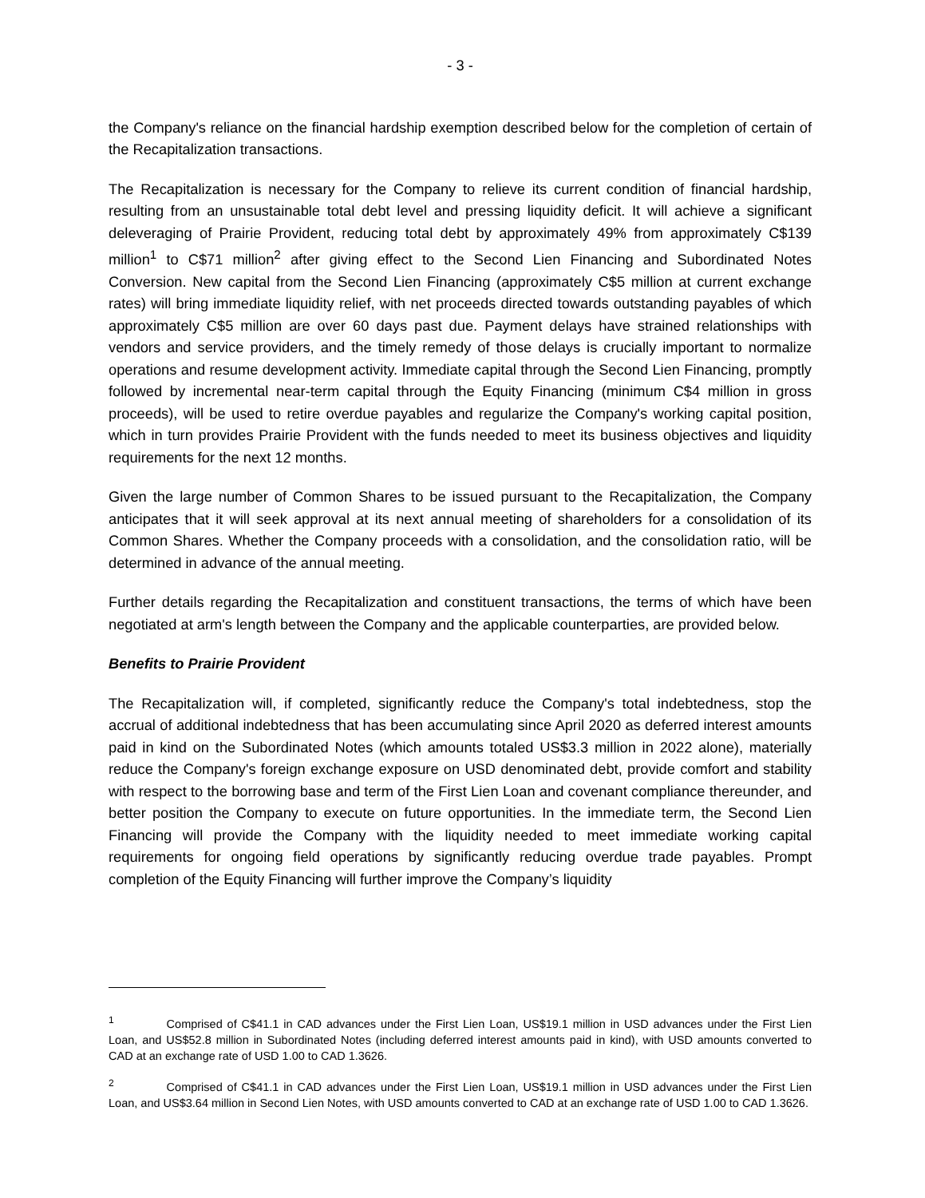- 3 -
the Company's reliance on the financial hardship exemption described below for the completion of certain of the Recapitalization transactions.
The Recapitalization is necessary for the Company to relieve its current condition of financial hardship, resulting from an unsustainable total debt level and pressing liquidity deficit. It will achieve a significant deleveraging of Prairie Provident, reducing total debt by approximately 49% from approximately C$139 million<sup>1</sup> to C$71 million<sup>2</sup> after giving effect to the Second Lien Financing and Subordinated Notes Conversion. New capital from the Second Lien Financing (approximately C$5 million at current exchange rates) will bring immediate liquidity relief, with net proceeds directed towards outstanding payables of which approximately C$5 million are over 60 days past due. Payment delays have strained relationships with vendors and service providers, and the timely remedy of those delays is crucially important to normalize operations and resume development activity. Immediate capital through the Second Lien Financing, promptly followed by incremental near-term capital through the Equity Financing (minimum C$4 million in gross proceeds), will be used to retire overdue payables and regularize the Company's working capital position, which in turn provides Prairie Provident with the funds needed to meet its business objectives and liquidity requirements for the next 12 months.
Given the large number of Common Shares to be issued pursuant to the Recapitalization, the Company anticipates that it will seek approval at its next annual meeting of shareholders for a consolidation of its Common Shares. Whether the Company proceeds with a consolidation, and the consolidation ratio, will be determined in advance of the annual meeting.
Further details regarding the Recapitalization and constituent transactions, the terms of which have been negotiated at arm's length between the Company and the applicable counterparties, are provided below.
Benefits to Prairie Provident
The Recapitalization will, if completed, significantly reduce the Company's total indebtedness, stop the accrual of additional indebtedness that has been accumulating since April 2020 as deferred interest amounts paid in kind on the Subordinated Notes (which amounts totaled US$3.3 million in 2022 alone), materially reduce the Company's foreign exchange exposure on USD denominated debt, provide comfort and stability with respect to the borrowing base and term of the First Lien Loan and covenant compliance thereunder, and better position the Company to execute on future opportunities. In the immediate term, the Second Lien Financing will provide the Company with the liquidity needed to meet immediate working capital requirements for ongoing field operations by significantly reducing overdue trade payables. Prompt completion of the Equity Financing will further improve the Company’s liquidity
<sup>1</sup> Comprised of C$41.1 in CAD advances under the First Lien Loan, US$19.1 million in USD advances under the First Lien Loan, and US$52.8 million in Subordinated Notes (including deferred interest amounts paid in kind), with USD amounts converted to CAD at an exchange rate of USD 1.00 to CAD 1.3626.
<sup>2</sup> Comprised of C$41.1 in CAD advances under the First Lien Loan, US$19.1 million in USD advances under the First Lien Loan, and US$3.64 million in Second Lien Notes, with USD amounts converted to CAD at an exchange rate of USD 1.00 to CAD 1.3626.